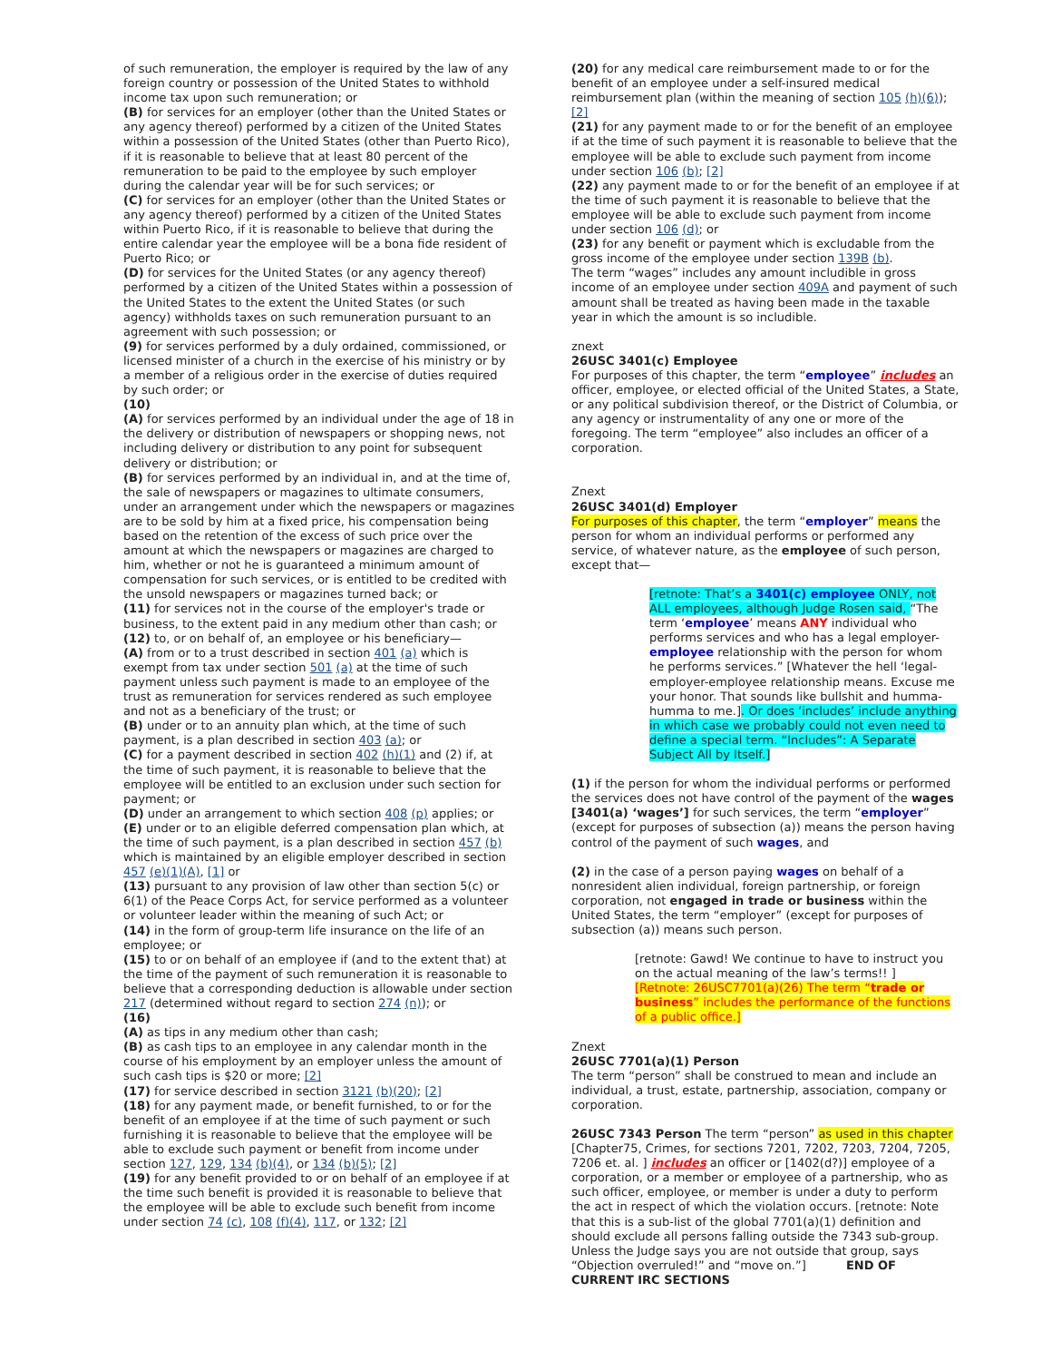of such remuneration, the employer is required by the law of any foreign country or possession of the United States to withhold income tax upon such remuneration; or
(B) for services for an employer (other than the United States or any agency thereof) performed by a citizen of the United States within a possession of the United States (other than Puerto Rico), if it is reasonable to believe that at least 80 percent of the remuneration to be paid to the employee by such employer during the calendar year will be for such services; or
(C) for services for an employer (other than the United States or any agency thereof) performed by a citizen of the United States within Puerto Rico, if it is reasonable to believe that during the entire calendar year the employee will be a bona fide resident of Puerto Rico; or
(D) for services for the United States (or any agency thereof) performed by a citizen of the United States within a possession of the United States to the extent the United States (or such agency) withholds taxes on such remuneration pursuant to an agreement with such possession; or
(9) for services performed by a duly ordained, commissioned, or licensed minister of a church in the exercise of his ministry or by a member of a religious order in the exercise of duties required by such order; or
(10)
(A) for services performed by an individual under the age of 18 in the delivery or distribution of newspapers or shopping news, not including delivery or distribution to any point for subsequent delivery or distribution; or
(B) for services performed by an individual in, and at the time of, the sale of newspapers or magazines to ultimate consumers, under an arrangement under which the newspapers or magazines are to be sold by him at a fixed price, his compensation being based on the retention of the excess of such price over the amount at which the newspapers or magazines are charged to him, whether or not he is guaranteed a minimum amount of compensation for such services, or is entitled to be credited with the unsold newspapers or magazines turned back; or
(11) for services not in the course of the employer's trade or business, to the extent paid in any medium other than cash; or
(12) to, or on behalf of, an employee or his beneficiary—
(A) from or to a trust described in section 401 (a) which is exempt from tax under section 501 (a) at the time of such payment unless such payment is made to an employee of the trust as remuneration for services rendered as such employee and not as a beneficiary of the trust; or
(B) under or to an annuity plan which, at the time of such payment, is a plan described in section 403 (a); or
(C) for a payment described in section 402 (h)(1) and (2) if, at the time of such payment, it is reasonable to believe that the employee will be entitled to an exclusion under such section for payment; or
(D) under an arrangement to which section 408 (p) applies; or
(E) under or to an eligible deferred compensation plan which, at the time of such payment, is a plan described in section 457 (b) which is maintained by an eligible employer described in section 457 (e)(1)(A), [1] or
(13) pursuant to any provision of law other than section 5(c) or 6(1) of the Peace Corps Act, for service performed as a volunteer or volunteer leader within the meaning of such Act; or
(14) in the form of group-term life insurance on the life of an employee; or
(15) to or on behalf of an employee if (and to the extent that) at the time of the payment of such remuneration it is reasonable to believe that a corresponding deduction is allowable under section 217 (determined without regard to section 274 (n)); or
(16)
(A) as tips in any medium other than cash;
(B) as cash tips to an employee in any calendar month in the course of his employment by an employer unless the amount of such cash tips is $20 or more; [2]
(17) for service described in section 3121 (b)(20); [2]
(18) for any payment made, or benefit furnished, to or for the benefit of an employee if at the time of such payment or such furnishing it is reasonable to believe that the employee will be able to exclude such payment or benefit from income under section 127, 129, 134 (b)(4), or 134 (b)(5); [2]
(19) for any benefit provided to or on behalf of an employee if at the time such benefit is provided it is reasonable to believe that the employee will be able to exclude such benefit from income under section 74 (c), 108 (f)(4), 117, or 132; [2]
(20) for any medical care reimbursement made to or for the benefit of an employee under a self-insured medical reimbursement plan (within the meaning of section 105 (h)(6)); [2]
(21) for any payment made to or for the benefit of an employee if at the time of such payment it is reasonable to believe that the employee will be able to exclude such payment from income under section 106 (b); [2]
(22) any payment made to or for the benefit of an employee if at the time of such payment it is reasonable to believe that the employee will be able to exclude such payment from income under section 106 (d); or
(23) for any benefit or payment which is excludable from the gross income of the employee under section 139B (b).
The term “wages” includes any amount includible in gross income of an employee under section 409A and payment of such amount shall be treated as having been made in the taxable year in which the amount is so includible.
znext
26USC 3401(c) Employee
For purposes of this chapter, the term “employee” includes an officer, employee, or elected official of the United States, a State, or any political subdivision thereof, or the District of Columbia, or any agency or instrumentality of any one or more of the foregoing. The term “employee” also includes an officer of a corporation.
Znext
26USC 3401(d) Employer
For purposes of this chapter, the term “employer” means the person for whom an individual performs or performed any service, of whatever nature, as the employee of such person, except that—
[retnote: That’s a 3401(c) employee ONLY, not ALL employees, although Judge Rosen said, “The term ‘employee’ means ANY individual who performs services and who has a legal employer-employee relationship with the person for whom he performs services.” [Whatever the hell ‘legal-employer-employee relationship means. Excuse me your honor. That sounds like bullshit and humma-humma to me.]. Or does ‘includes’ include anything in which case we probably could not even need to define a special term. “Includes”: A Separate Subject All by Itself.]
(1) if the person for whom the individual performs or performed the services does not have control of the payment of the wages [3401(a) ‘wages’] for such services, the term “employer” (except for purposes of subsection (a)) means the person having control of the payment of such wages, and
(2) in the case of a person paying wages on behalf of a nonresident alien individual, foreign partnership, or foreign corporation, not engaged in trade or business within the United States, the term “employer” (except for purposes of subsection (a)) means such person.
[retnote: Gawd! We continue to have to instruct you on the actual meaning of the law’s terms!! ]
[Retnote: 26USC7701(a)(26) The term “trade or business” includes the performance of the functions of a public office.]
Znext
26USC 7701(a)(1) Person
The term “person” shall be construed to mean and include an individual, a trust, estate, partnership, association, company or corporation.
26USC 7343 Person The term “person” as used in this chapter [Chapter75, Crimes, for sections 7201, 7202, 7203, 7204, 7205, 7206 et. al. ] includes an officer or [1402(d?)] employee of a corporation, or a member or employee of a partnership, who as such officer, employee, or member is under a duty to perform the act in respect of which the violation occurs. [retnote: Note that this is a sub-list of the global 7701(a)(1) definition and should exclude all persons falling outside the 7343 sub-group. Unless the Judge says you are not outside that group, says “Objection overruled!” and “move on.”] END OF CURRENT IRC SECTIONS